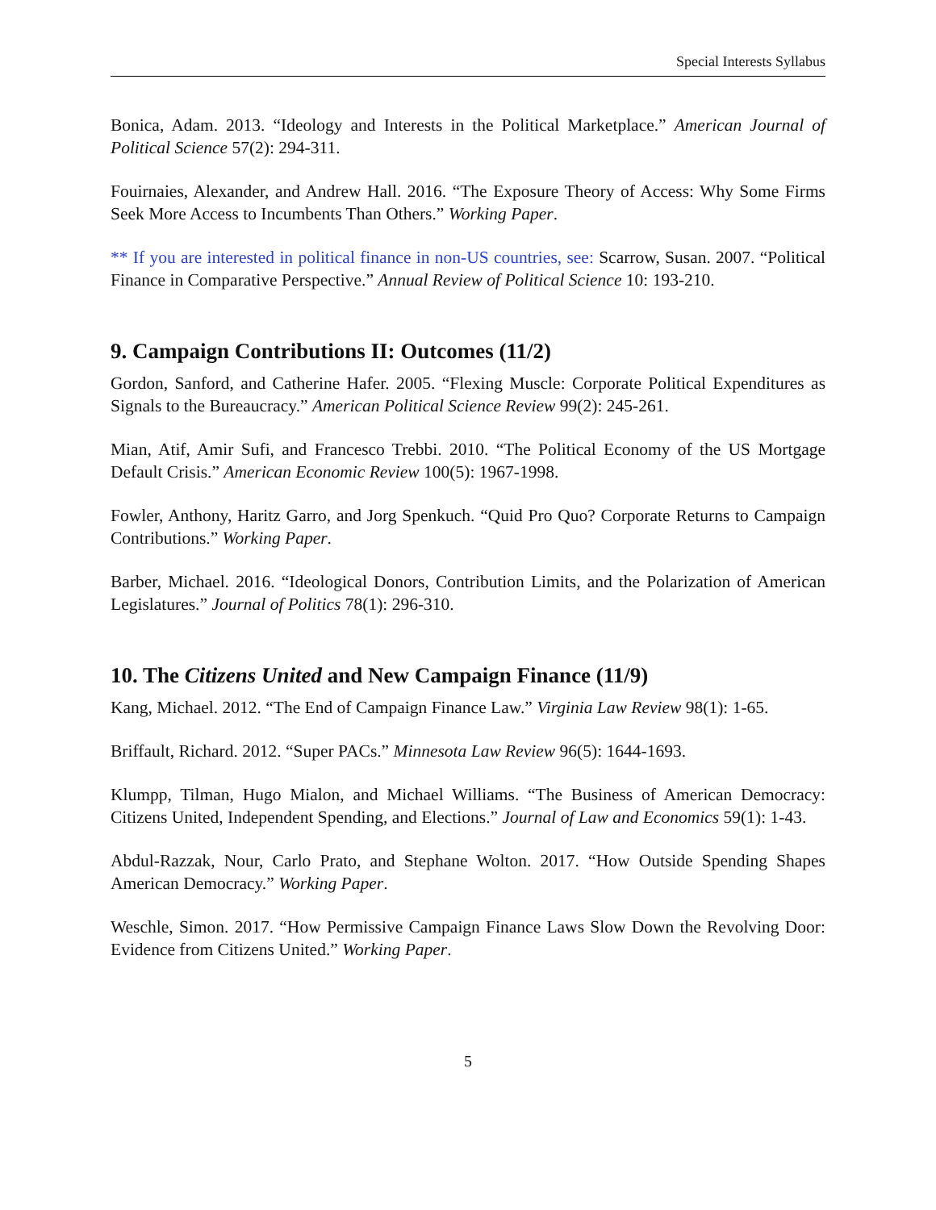Special Interests Syllabus
Bonica, Adam. 2013. “Ideology and Interests in the Political Marketplace.” American Journal of Political Science 57(2): 294-311.
Fouirnaies, Alexander, and Andrew Hall. 2016. “The Exposure Theory of Access: Why Some Firms Seek More Access to Incumbents Than Others.” Working Paper.
** If you are interested in political finance in non-US countries, see: Scarrow, Susan. 2007. “Political Finance in Comparative Perspective.” Annual Review of Political Science 10: 193-210.
9. Campaign Contributions II: Outcomes (11/2)
Gordon, Sanford, and Catherine Hafer. 2005. “Flexing Muscle: Corporate Political Expenditures as Signals to the Bureaucracy.” American Political Science Review 99(2): 245-261.
Mian, Atif, Amir Sufi, and Francesco Trebbi. 2010. “The Political Economy of the US Mortgage Default Crisis.” American Economic Review 100(5): 1967-1998.
Fowler, Anthony, Haritz Garro, and Jorg Spenkuch. “Quid Pro Quo? Corporate Returns to Campaign Contributions.” Working Paper.
Barber, Michael. 2016. “Ideological Donors, Contribution Limits, and the Polarization of American Legislatures.” Journal of Politics 78(1): 296-310.
10. The Citizens United and New Campaign Finance (11/9)
Kang, Michael. 2012. “The End of Campaign Finance Law.” Virginia Law Review 98(1): 1-65.
Briffault, Richard. 2012. “Super PACs.” Minnesota Law Review 96(5): 1644-1693.
Klumpp, Tilman, Hugo Mialon, and Michael Williams. “The Business of American Democracy: Citizens United, Independent Spending, and Elections.” Journal of Law and Economics 59(1): 1-43.
Abdul-Razzak, Nour, Carlo Prato, and Stephane Wolton. 2017. “How Outside Spending Shapes American Democracy.” Working Paper.
Weschle, Simon. 2017. “How Permissive Campaign Finance Laws Slow Down the Revolving Door: Evidence from Citizens United.” Working Paper.
5